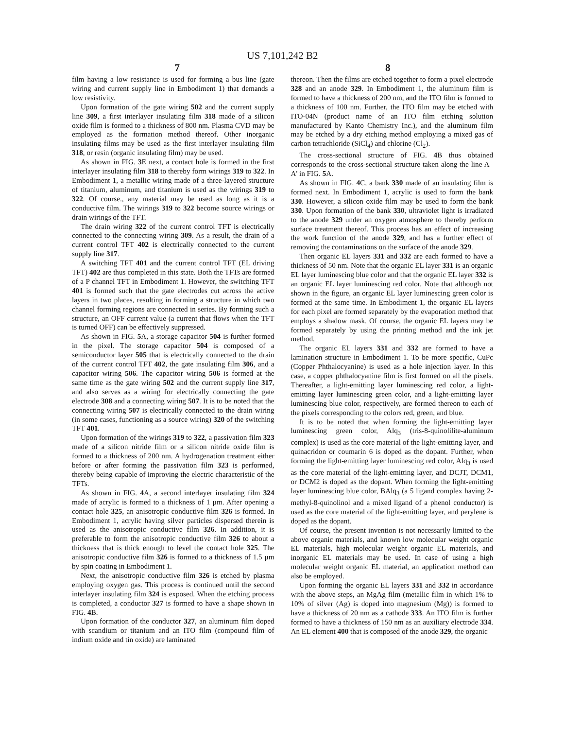US 7,101,242 B2
7 8
film having a low resistance is used for forming a bus line (gate wiring and current supply line in Embodiment 1) that demands a low resistivity.
Upon formation of the gate wiring 502 and the current supply line 309, a first interlayer insulating film 318 made of a silicon oxide film is formed to a thickness of 800 nm. Plasma CVD may be employed as the formation method thereof. Other inorganic insulating films may be used as the first interlayer insulating film 318, or resin (organic insulating film) may be used.
As shown in FIG. 3 E next, a contact hole is formed in the first interlayer insulating film 318 to thereby form wirings 319 to 322. In Embodiment 1, a metallic wiring made of a three-layered structure of titanium, aluminum, and titanium is used as the wirings 319 to 322. Of course., any material may be used as long as it is a conductive film. The wirings 319 to 322 become source wirings or drain wirings of the TFT.
The drain wiring 322 of the current control TFT is electrically connected to the connecting wiring 309. As a result, the drain of a current control TFT 402 is electrically connected to the current supply line 317.
A switching TFT 401 and the current control TFT (EL driving TFT) 402 are thus completed in this state. Both the TFTs are formed of a P channel TFT in Embodiment 1. However, the switching TFT 401 is formed such that the gate electrodes cut across the active layers in two places, resulting in forming a structure in which two channel forming regions are connected in series. By forming such a structure, an OFF current value (a current that flows when the TFT is turned OFF) can be effectively suppressed.
As shown in FIG. 5 A, a storage capacitor 504 is further formed in the pixel. The storage capacitor 504 is composed of a semiconductor layer 505 that is electrically connected to the drain of the current control TFT 402, the gate insulating film 306, and a capacitor wiring 506. The capacitor wiring 506 is formed at the same time as the gate wiring 502 and the current supply line 317, and also serves as a wiring for electrically connecting the gate electrode 308 and a connecting wiring 507. It is to be noted that the connecting wiring 507 is electrically connected to the drain wiring (in some cases, functioning as a source wiring) 320 of the switching TFT 401.
Upon formation of the wirings 319 to 322, a passivation film 323 made of a silicon nitride film or a silicon nitride oxide film is formed to a thickness of 200 nm. A hydrogenation treatment either before or after forming the passivation film 323 is performed, thereby being capable of improving the electric characteristic of the TFTs.
As shown in FIG. 4 A, a second interlayer insulating film 324 made of acrylic is formed to a thickness of 1 μm. After opening a contact hole 325, an anisotropic conductive film 326 is formed. In Embodiment 1, acrylic having silver particles dispersed therein is used as the anisotropic conductive film 326. In addition, it is preferable to form the anisotropic conductive film 326 to about a thickness that is thick enough to level the contact hole 325. The anisotropic conductive film 326 is formed to a thickness of 1.5 μm by spin coating in Embodiment 1.
Next, the anisotropic conductive film 326 is etched by plasma employing oxygen gas. This process is continued until the second interlayer insulating film 324 is exposed. When the etching process is completed, a conductor 327 is formed to have a shape shown in FIG. 4 B.
Upon formation of the conductor 327, an aluminum film doped with scandium or titanium and an ITO film (compound film of indium oxide and tin oxide) are laminated
thereon. Then the films are etched together to form a pixel electrode 328 and an anode 329. In Embodiment 1, the aluminum film is formed to have a thickness of 200 nm, and the ITO film is formed to a thickness of 100 nm. Further, the ITO film may be etched with ITO-04N (product name of an ITO film etching solution manufactured by Kanto Chemistry Inc.), and the aluminum film may be etched by a dry etching method employing a mixed gas of carbon tetrachloride (SiCl<sub>4</sub>) and chlorine (Cl<sub>2</sub>).
The cross-sectional structure of FIG. 4 B thus obtained corresponds to the cross-sectional structure taken along the line A–A' in FIG. 5 A.
As shown in FIG. 4 C, a bank 330 made of an insulating film is formed next. In Embodiment 1, acrylic is used to form the bank 330. However, a silicon oxide film may be used to form the bank 330. Upon formation of the bank 330, ultraviolet light is irradiated to the anode 329 under an oxygen atmosphere to thereby perform surface treatment thereof. This process has an effect of increasing the work function of the anode 329, and has a further effect of removing the contaminations on the surface of the anode 329.
Then organic EL layers 331 and 332 are each formed to have a thickness of 50 nm. Note that the organic EL layer 331 is an organic EL layer luminescing blue color and that the organic EL layer 332 is an organic EL layer luminescing red color. Note that although not shown in the figure, an organic EL layer luminescing green color is formed at the same time. In Embodiment 1, the organic EL layers for each pixel are formed separately by the evaporation method that employs a shadow mask. Of course, the organic EL layers may be formed separately by using the printing method and the ink jet method.
The organic EL layers 331 and 332 are formed to have a lamination structure in Embodiment 1. To be more specific, CuPc (Copper Phthalocyanine) is used as a hole injection layer. In this case, a copper phthalocyanine film is first formed on all the pixels. Thereafter, a light-emitting layer luminescing red color, a light-emitting layer luminescing green color, and a light-emitting layer luminescing blue color, respectively, are formed thereon to each of the pixels corresponding to the colors red, green, and blue.
It is to be noted that when forming the light-emitting layer luminescing green color, Alq<sub>3</sub> (tris-8-quinolilite-aluminum complex) is used as the core material of the light-emitting layer, and quinacridon or coumarin 6 is doped as the dopant. Further, when forming the light-emitting layer luminescing red color, Alq<sub>3</sub> is used as the core material of the light-emitting layer, and DCJT, DCM1, or DCM2 is doped as the dopant. When forming the light-emitting layer luminescing blue color, BAlq<sub>3</sub> (a 5 ligand complex having 2-methyl-8-quinolinol and a mixed ligand of a phenol conductor) is used as the core material of the light-emitting layer, and perylene is doped as the dopant.
Of course, the present invention is not necessarily limited to the above organic materials, and known low molecular weight organic EL materials, high molecular weight organic EL materials, and inorganic EL materials may be used. In case of using a high molecular weight organic EL material, an application method can also be employed.
Upon forming the organic EL layers 331 and 332 in accordance with the above steps, an MgAg film (metallic film in which 1% to 10% of silver (Ag) is doped into magnesium (Mg)) is formed to have a thickness of 20 nm as a cathode 333. An ITO film is further formed to have a thickness of 150 nm as an auxiliary electrode 334. An EL element 400 that is composed of the anode 329, the organic